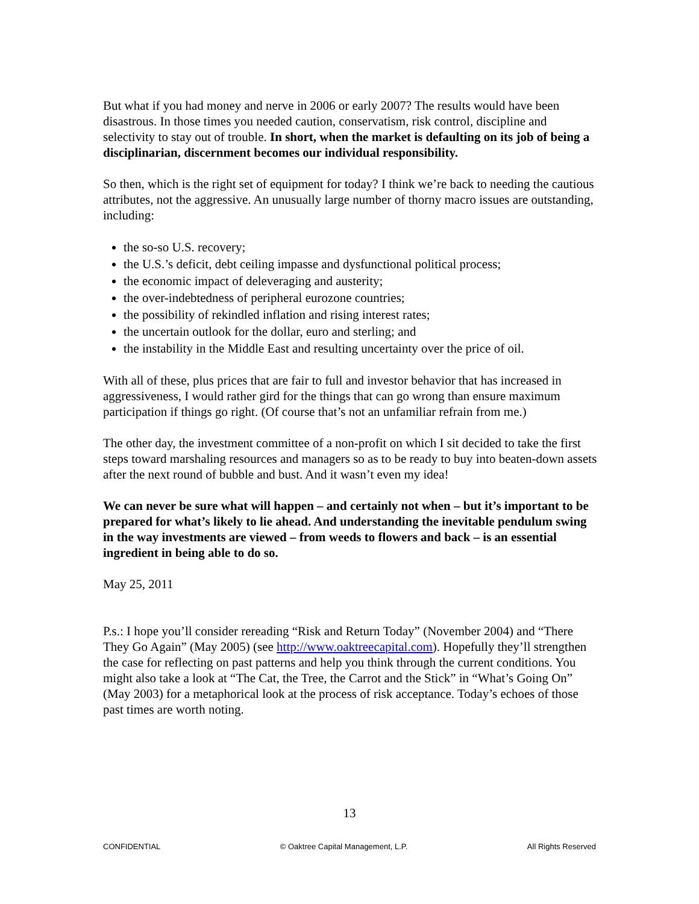But what if you had money and nerve in 2006 or early 2007? The results would have been disastrous. In those times you needed caution, conservatism, risk control, discipline and selectivity to stay out of trouble. In short, when the market is defaulting on its job of being a disciplinarian, discernment becomes our individual responsibility.
So then, which is the right set of equipment for today? I think we’re back to needing the cautious attributes, not the aggressive. An unusually large number of thorny macro issues are outstanding, including:
the so-so U.S. recovery;
the U.S.’s deficit, debt ceiling impasse and dysfunctional political process;
the economic impact of deleveraging and austerity;
the over-indebtedness of peripheral eurozone countries;
the possibility of rekindled inflation and rising interest rates;
the uncertain outlook for the dollar, euro and sterling; and
the instability in the Middle East and resulting uncertainty over the price of oil.
With all of these, plus prices that are fair to full and investor behavior that has increased in aggressiveness, I would rather gird for the things that can go wrong than ensure maximum participation if things go right. (Of course that’s not an unfamiliar refrain from me.)
The other day, the investment committee of a non-profit on which I sit decided to take the first steps toward marshaling resources and managers so as to be ready to buy into beaten-down assets after the next round of bubble and bust. And it wasn’t even my idea!
We can never be sure what will happen – and certainly not when – but it’s important to be prepared for what’s likely to lie ahead. And understanding the inevitable pendulum swing in the way investments are viewed – from weeds to flowers and back – is an essential ingredient in being able to do so.
May 25, 2011
P.s.: I hope you’ll consider rereading “Risk and Return Today” (November 2004) and “There They Go Again” (May 2005) (see http://www.oaktreecapital.com). Hopefully they’ll strengthen the case for reflecting on past patterns and help you think through the current conditions. You might also take a look at “The Cat, the Tree, the Carrot and the Stick” in “What’s Going On” (May 2003) for a metaphorical look at the process of risk acceptance. Today’s echoes of those past times are worth noting.
13
CONFIDENTIAL © Oaktree Capital Management, L.P. All Rights Reserved